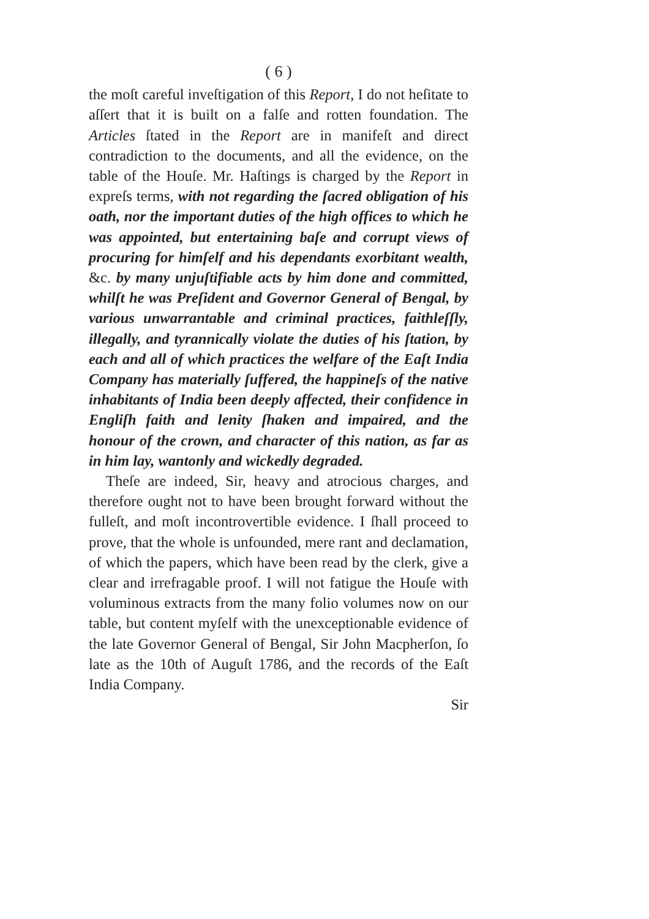( 6 )
the moſt careful inveſtigation of this Report, I do not heſitate to aſſert that it is built on a falſe and rotten foundation. The Articles ſtated in the Report are in manifeſt and direct contradiction to the documents, and all the evidence, on the table of the Houſe. Mr. Haſtings is charged by the Report in expreſs terms, with not regarding the ſacred obligation of his oath, nor the important duties of the high offices to which he was appointed, but entertaining baſe and corrupt views of procuring for himſelf and his dependants exorbitant wealth, &c. by many unjuſtifiable acts by him done and committed, whilſt he was Preſident and Governor General of Bengal, by various unwarrantable and criminal practices, faithleſſly, illegally, and tyrannically violate the duties of his ſtation, by each and all of which practices the welfare of the Eaſt India Company has materially ſuffered, the happineſs of the native inhabitants of India been deeply affected, their confidence in Engliſh faith and lenity ſhaken and impaired, and the honour of the crown, and character of this nation, as far as in him lay, wantonly and wickedly degraded.
Theſe are indeed, Sir, heavy and atrocious charges, and therefore ought not to have been brought forward without the fulleſt, and moſt incontrovertible evidence. I ſhall proceed to prove, that the whole is unfounded, mere rant and declamation, of which the papers, which have been read by the clerk, give a clear and irrefragable proof. I will not fatigue the Houſe with voluminous extracts from the many folio volumes now on our table, but content myſelf with the unexceptionable evidence of the late Governor General of Bengal, Sir John Macpherſon, ſo late as the 10th of Auguſt 1786, and the records of the Eaſt India Company.
Sir